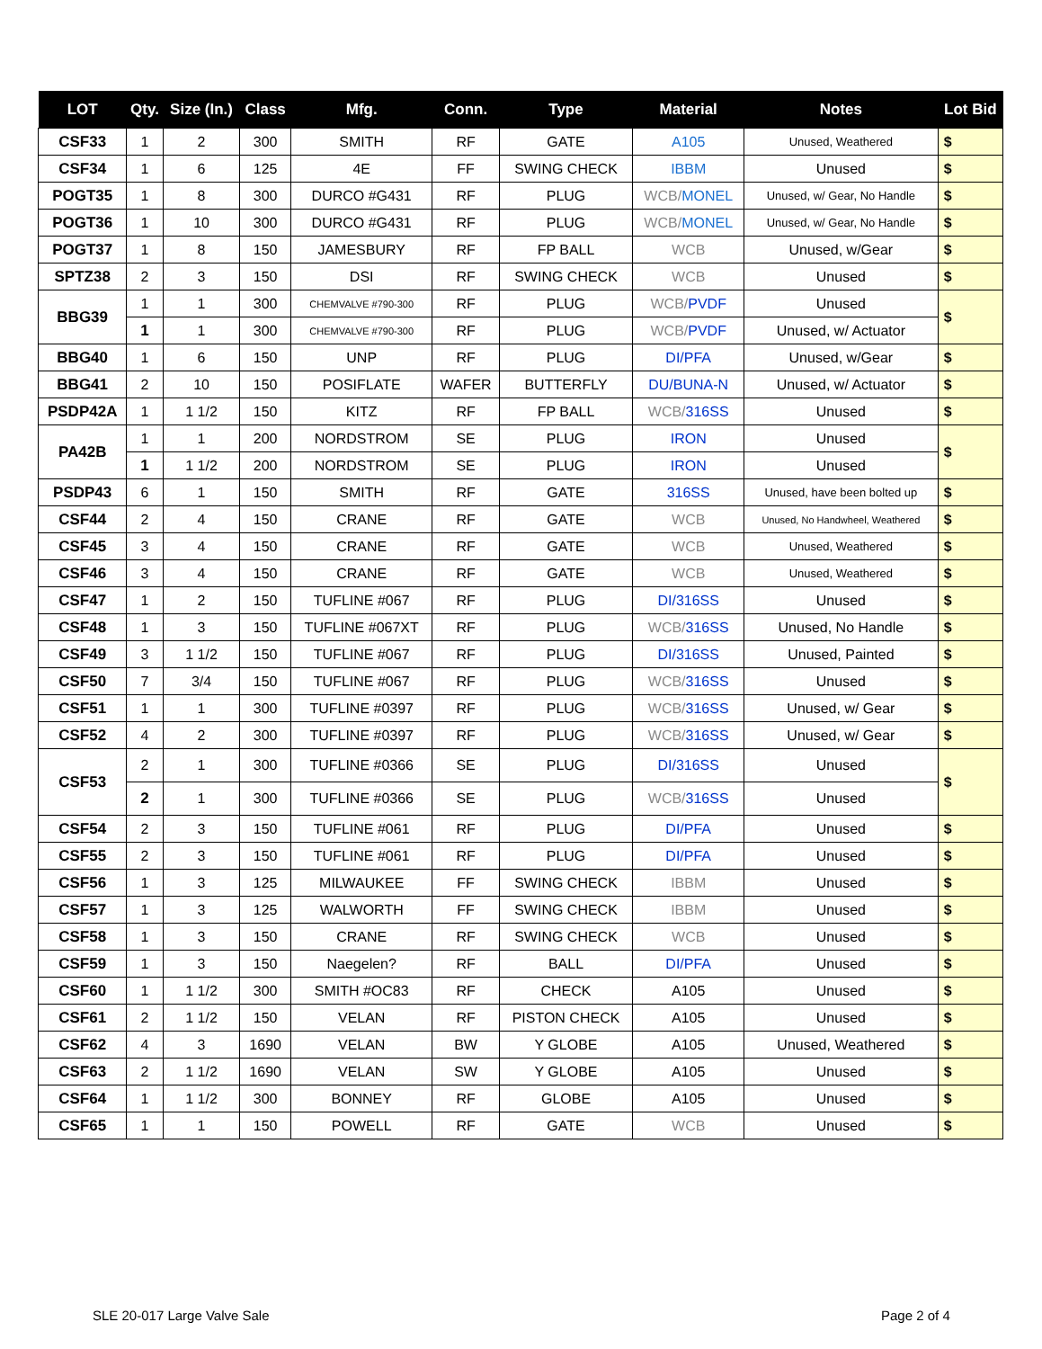| LOT | Qty. | Size (In.) | Class | Mfg. | Conn. | Type | Material | Notes | Lot Bid |
| --- | --- | --- | --- | --- | --- | --- | --- | --- | --- |
| CSF33 | 1 | 2 | 300 | SMITH | RF | GATE | A105 | Unused, Weathered | $ |
| CSF34 | 1 | 6 | 125 | 4E | FF | SWING CHECK | IBBM | Unused | $ |
| POGT35 | 1 | 8 | 300 | DURCO #G431 | RF | PLUG | WCB/ MONEL | Unused, w/ Gear, No Handle | $ |
| POGT36 | 1 | 10 | 300 | DURCO #G431 | RF | PLUG | WCB/ MONEL | Unused, w/ Gear, No Handle | $ |
| POGT37 | 1 | 8 | 150 | JAMESBURY | RF | FP BALL | WCB | Unused, w/Gear | $ |
| SPTZ38 | 2 | 3 | 150 | DSI | RF | SWING CHECK | WCB | Unused | $ |
| BBG39 | 1 | 1 | 300 | CHEMVALVE #790-300 | RF | PLUG | WCB/ PVDF | Unused | $ |
| | 1 | 1 | 300 | CHEMVALVE #790-300 | RF | PLUG | WCB/ PVDF | Unused, w/ Actuator | |
| BBG40 | 1 | 6 | 150 | UNP | RF | PLUG | DI/PFA | Unused, w/Gear | $ |
| BBG41 | 2 | 10 | 150 | POSIFLATE | WAFER | BUTTERFLY | DU/BUNA-N | Unused, w/ Actuator | $ |
| PSDP42A | 1 | 1 1/2 | 150 | KITZ | RF | FP BALL | WCB/ 316SS | Unused | $ |
| PA42B | 1 | 1 | 200 | NORDSTROM | SE | PLUG | IRON | Unused | $ |
| | 1 | 1 1/2 | 200 | NORDSTROM | SE | PLUG | IRON | Unused | |
| PSDP43 | 6 | 1 | 150 | SMITH | RF | GATE | 316SS | Unused, have been bolted up | $ |
| CSF44 | 2 | 4 | 150 | CRANE | RF | GATE | WCB | Unused, No Handwheel, Weathered | $ |
| CSF45 | 3 | 4 | 150 | CRANE | RF | GATE | WCB | Unused, Weathered | $ |
| CSF46 | 3 | 4 | 150 | CRANE | RF | GATE | WCB | Unused, Weathered | $ |
| CSF47 | 1 | 2 | 150 | TUFLINE #067 | RF | PLUG | DI/316SS | Unused | $ |
| CSF48 | 1 | 3 | 150 | TUFLINE #067XT | RF | PLUG | WCB/ 316SS | Unused, No Handle | $ |
| CSF49 | 3 | 1 1/2 | 150 | TUFLINE #067 | RF | PLUG | DI/316SS | Unused, Painted | $ |
| CSF50 | 7 | 3/4 | 150 | TUFLINE #067 | RF | PLUG | WCB/ 316SS | Unused | $ |
| CSF51 | 1 | 1 | 300 | TUFLINE #0397 | RF | PLUG | WCB/ 316SS | Unused, w/ Gear | $ |
| CSF52 | 4 | 2 | 300 | TUFLINE #0397 | RF | PLUG | WCB/ 316SS | Unused, w/ Gear | $ |
| CSF53 | 2 | 1 | 300 | TUFLINE #0366 | SE | PLUG | DI/316SS | Unused | $ |
| | 2 | 1 | 300 | TUFLINE #0366 | SE | PLUG | WCB/ 316SS | Unused | |
| CSF54 | 2 | 3 | 150 | TUFLINE #061 | RF | PLUG | DI/PFA | Unused | $ |
| CSF55 | 2 | 3 | 150 | TUFLINE #061 | RF | PLUG | DI/PFA | Unused | $ |
| CSF56 | 1 | 3 | 125 | MILWAUKEE | FF | SWING CHECK | IBBM | Unused | $ |
| CSF57 | 1 | 3 | 125 | WALWORTH | FF | SWING CHECK | IBBM | Unused | $ |
| CSF58 | 1 | 3 | 150 | CRANE | RF | SWING CHECK | WCB | Unused | $ |
| CSF59 | 1 | 3 | 150 | Naegelen? | RF | BALL | DI/PFA | Unused | $ |
| CSF60 | 1 | 1 1/2 | 300 | SMITH #OC83 | RF | CHECK | A105 | Unused | $ |
| CSF61 | 2 | 1 1/2 | 150 | VELAN | RF | PISTON CHECK | A105 | Unused | $ |
| CSF62 | 4 | 3 | 1690 | VELAN | BW | Y GLOBE | A105 | Unused, Weathered | $ |
| CSF63 | 2 | 1 1/2 | 1690 | VELAN | SW | Y GLOBE | A105 | Unused | $ |
| CSF64 | 1 | 1 1/2 | 300 | BONNEY | RF | GLOBE | A105 | Unused | $ |
| CSF65 | 1 | 1 | 150 | POWELL | RF | GATE | WCB | Unused | $ |
SLE 20-017 Large Valve Sale Page 2 of 4